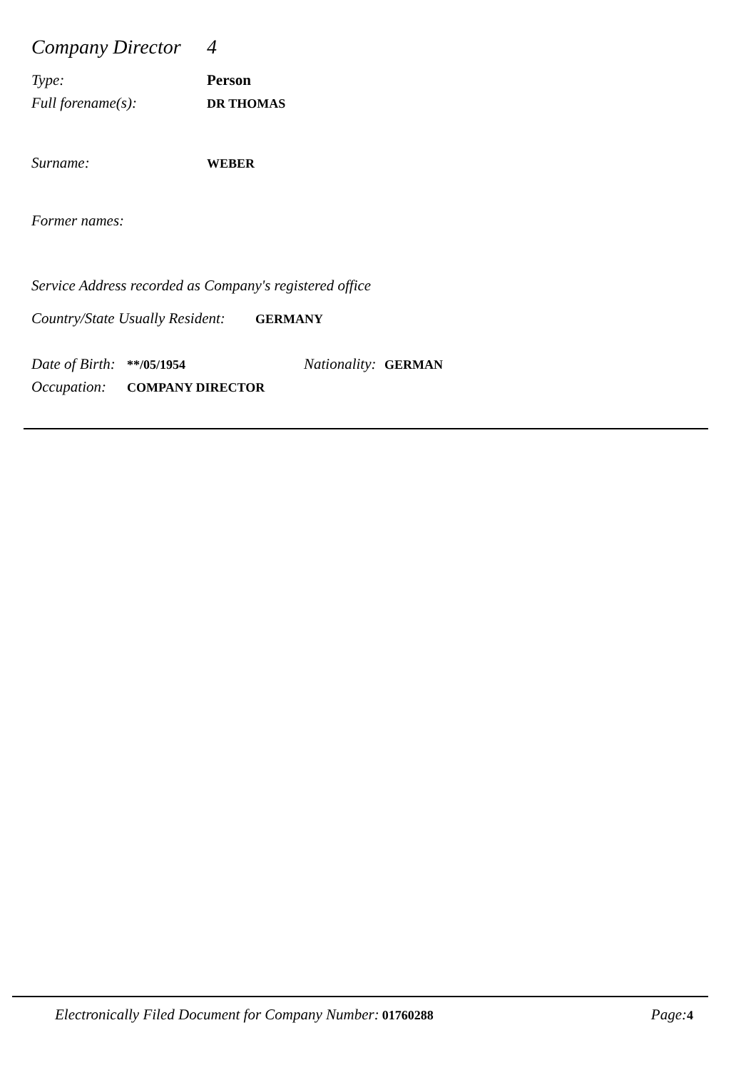Company Director 4
Type: Person
Full forename(s): DR THOMAS
Surname: WEBER
Former names:
Service Address recorded as Company's registered office
Country/State Usually Resident: GERMANY
Date of Birth: **/05/1954 Nationality: GERMAN
Occupation: COMPANY DIRECTOR
Electronically Filed Document for Company Number: 01760288 Page: 4